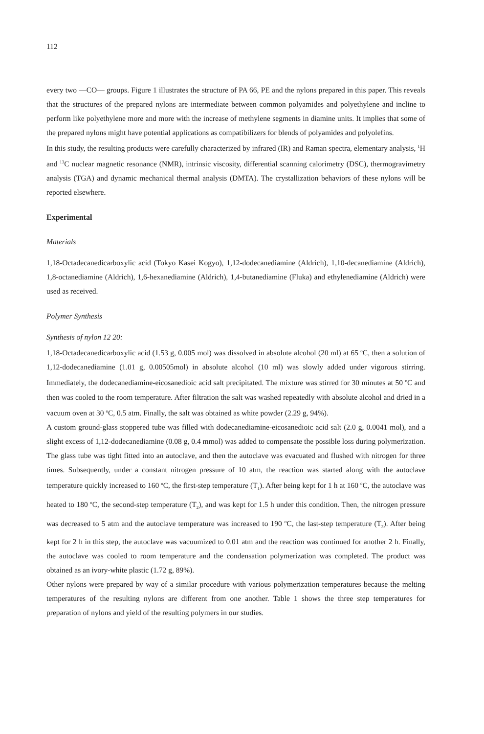112
every two —CO— groups. Figure 1 illustrates the structure of PA 66, PE and the nylons prepared in this paper. This reveals that the structures of the prepared nylons are intermediate between common polyamides and polyethylene and incline to perform like polyethylene more and more with the increase of methylene segments in diamine units. It implies that some of the prepared nylons might have potential applications as compatibilizers for blends of polyamides and polyolefins.
In this study, the resulting products were carefully characterized by infrared (IR) and Raman spectra, elementary analysis, <sup>1</sup>H and <sup>13</sup>C nuclear magnetic resonance (NMR), intrinsic viscosity, differential scanning calorimetry (DSC), thermogravimetry analysis (TGA) and dynamic mechanical thermal analysis (DMTA). The crystallization behaviors of these nylons will be reported elsewhere.
Experimental
Materials
1,18-Octadecanedicarboxylic acid (Tokyo Kasei Kogyo), 1,12-dodecanediamine (Aldrich), 1,10-decanediamine (Aldrich), 1,8-octanediamine (Aldrich), 1,6-hexanediamine (Aldrich), 1,4-butanediamine (Fluka) and ethylenediamine (Aldrich) were used as received.
Polymer Synthesis
Synthesis of nylon 12 20:
1,18-Octadecanedicarboxylic acid (1.53 g, 0.005 mol) was dissolved in absolute alcohol (20 ml) at 65 <sup>o</sup>C, then a solution of 1,12-dodecanediamine (1.01 g, 0.00505mol) in absolute alcohol (10 ml) was slowly added under vigorous stirring. Immediately, the dodecanediamine-eicosanedioic acid salt precipitated. The mixture was stirred for 30 minutes at 50 <sup>o</sup>C and then was cooled to the room temperature. After filtration the salt was washed repeatedly with absolute alcohol and dried in a vacuum oven at 30 <sup>o</sup>C, 0.5 atm. Finally, the salt was obtained as white powder (2.29 g, 94%).
A custom ground-glass stoppered tube was filled with dodecanediamine-eicosanedioic acid salt (2.0 g, 0.0041 mol), and a slight excess of 1,12-dodecanediamine (0.08 g, 0.4 mmol) was added to compensate the possible loss during polymerization. The glass tube was tight fitted into an autoclave, and then the autoclave was evacuated and flushed with nitrogen for three times. Subsequently, under a constant nitrogen pressure of 10 atm, the reaction was started along with the autoclave temperature quickly increased to 160 <sup>o</sup>C, the first-step temperature (T<sub>1</sub>). After being kept for 1 h at 160 <sup>o</sup>C, the autoclave was heated to 180 <sup>o</sup>C, the second-step temperature (T<sub>2</sub>), and was kept for 1.5 h under this condition. Then, the nitrogen pressure was decreased to 5 atm and the autoclave temperature was increased to 190 <sup>o</sup>C, the last-step temperature (T<sub>3</sub>). After being kept for 2 h in this step, the autoclave was vacuumized to 0.01 atm and the reaction was continued for another 2 h. Finally, the autoclave was cooled to room temperature and the condensation polymerization was completed. The product was obtained as an ivory-white plastic (1.72 g, 89%).
Other nylons were prepared by way of a similar procedure with various polymerization temperatures because the melting temperatures of the resulting nylons are different from one another. Table 1 shows the three step temperatures for preparation of nylons and yield of the resulting polymers in our studies.